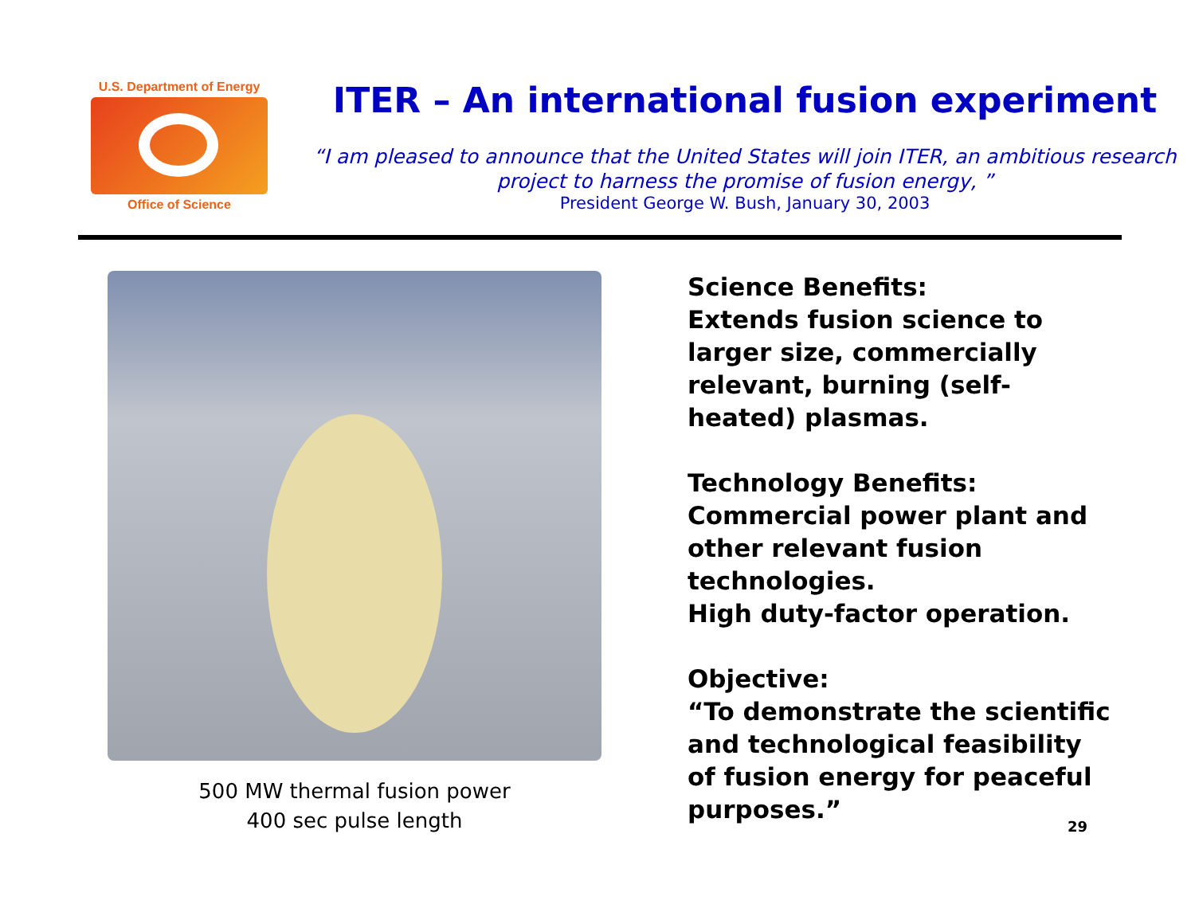U.S. Department of Energy
Office of Science
ITER – An international fusion experiment
“I am pleased to announce that the United States will join ITER, an ambitious research project to harness the promise of fusion energy, ”
President George W. Bush, January 30, 2003
500 MW thermal fusion power
400 sec pulse length
Science Benefits:
Extends fusion science to larger size, commercially relevant, burning (self-heated) plasmas.
Technology Benefits:
Commercial power plant and other relevant fusion technologies.
High duty-factor operation.
Objective:
“To demonstrate the scientific and technological feasibility of fusion energy for peaceful purposes.”
29